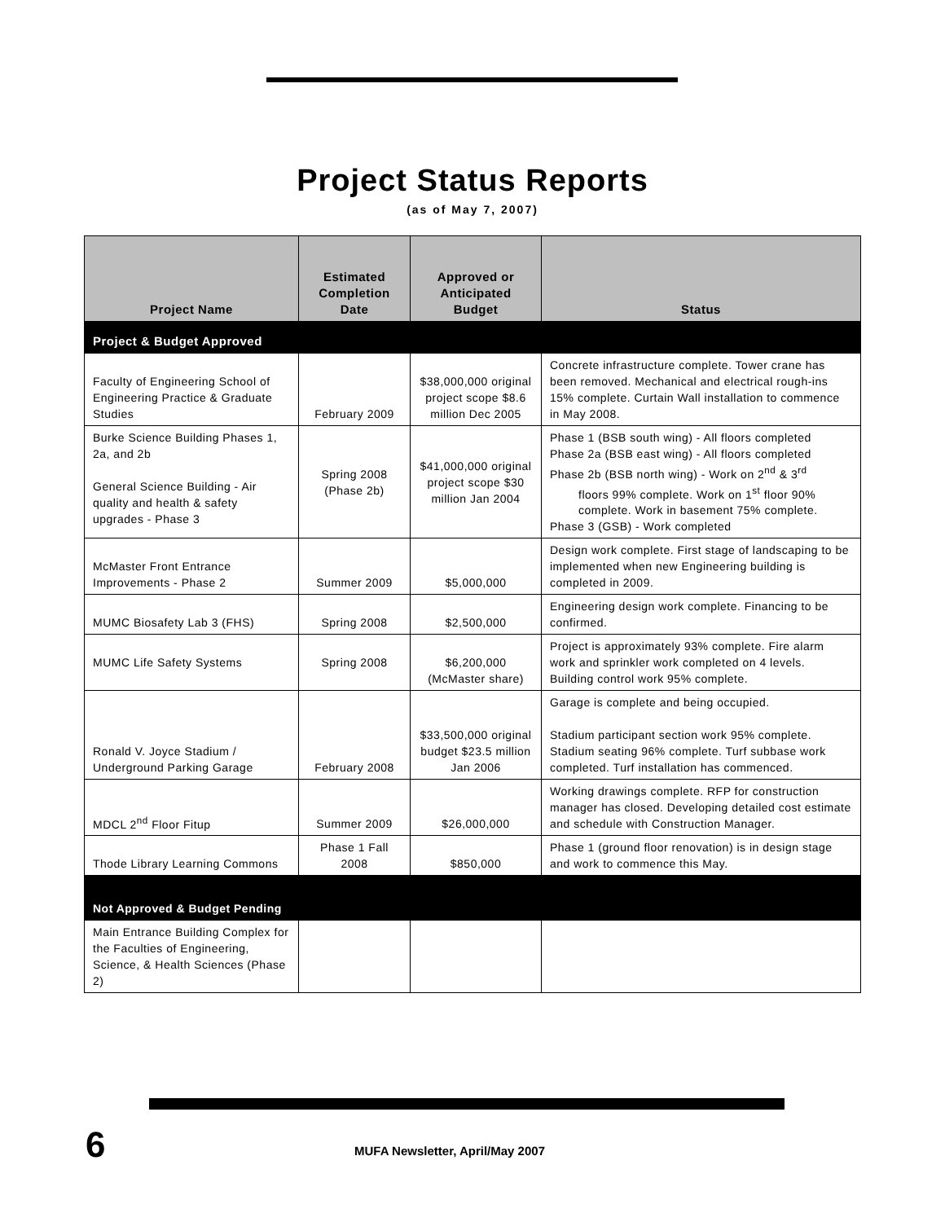Project Status Reports
(as of May 7, 2007)
| Project Name | Estimated Completion Date | Approved or Anticipated Budget | Status |
| --- | --- | --- | --- |
| Project & Budget Approved | | | |
| Faculty of Engineering School of Engineering Practice & Graduate Studies | February 2009 | $38,000,000 original project scope $8.6 million Dec 2005 | Concrete infrastructure complete. Tower crane has been removed. Mechanical and electrical rough-ins 15% complete. Curtain Wall installation to commence in May 2008. |
| Burke Science Building Phases 1, 2a, and 2b General Science Building - Air quality and health & safety upgrades - Phase 3 | Spring 2008 (Phase 2b) | $41,000,000 original project scope $30 million Jan 2004 | Phase 1 (BSB south wing) - All floors completed Phase 2a (BSB east wing) - All floors completed Phase 2b (BSB north wing) - Work on 2<sup>nd</sup> & 3<sup>rd</sup> floors 99% complete. Work on 1<sup>st</sup> floor 90% complete. Work in basement 75% complete. Phase 3 (GSB) - Work completed |
| McMaster Front Entrance Improvements - Phase 2 | Summer 2009 | $5,000,000 | Design work complete. First stage of landscaping to be implemented when new Engineering building is completed in 2009. |
| MUMC Biosafety Lab 3 (FHS) | Spring 2008 | $2,500,000 | Engineering design work complete. Financing to be confirmed. |
| MUMC Life Safety Systems | Spring 2008 | $6,200,000 (McMaster share) | Project is approximately 93% complete. Fire alarm work and sprinkler work completed on 4 levels. Building control work 95% complete. |
| Ronald V. Joyce Stadium / Underground Parking Garage | February 2008 | $33,500,000 original budget $23.5 million Jan 2006 | Garage is complete and being occupied. Stadium participant section work 95% complete. Stadium seating 96% complete. Turf subbase work completed. Turf installation has commenced. |
| MDCL 2<sup>nd</sup> Floor Fitup | Summer 2009 | $26,000,000 | Working drawings complete. RFP for construction manager has closed. Developing detailed cost estimate and schedule with Construction Manager. |
| Thode Library Learning Commons | Phase 1 Fall 2008 | $850,000 | Phase 1 (ground floor renovation) is in design stage and work to commence this May. |
| Not Approved & Budget Pending | | | |
| Main Entrance Building Complex for the Faculties of Engineering, Science, & Health Sciences (Phase 2) | | | |
6 MUFA Newsletter, April/May 2007